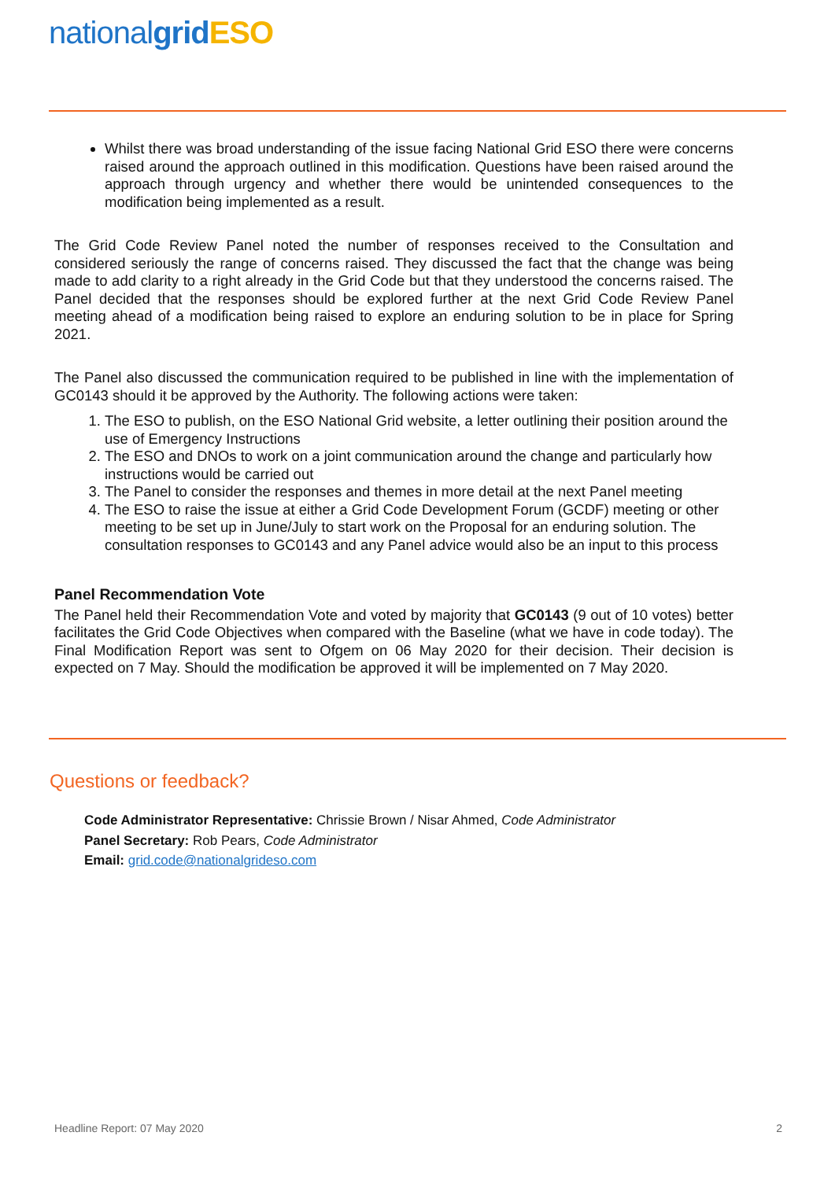nationalgrid ESO
Whilst there was broad understanding of the issue facing National Grid ESO there were concerns raised around the approach outlined in this modification. Questions have been raised around the approach through urgency and whether there would be unintended consequences to the modification being implemented as a result.
The Grid Code Review Panel noted the number of responses received to the Consultation and considered seriously the range of concerns raised. They discussed the fact that the change was being made to add clarity to a right already in the Grid Code but that they understood the concerns raised. The Panel decided that the responses should be explored further at the next Grid Code Review Panel meeting ahead of a modification being raised to explore an enduring solution to be in place for Spring 2021.
The Panel also discussed the communication required to be published in line with the implementation of GC0143 should it be approved by the Authority. The following actions were taken:
1. The ESO to publish, on the ESO National Grid website, a letter outlining their position around the use of Emergency Instructions
2. The ESO and DNOs to work on a joint communication around the change and particularly how instructions would be carried out
3. The Panel to consider the responses and themes in more detail at the next Panel meeting
4. The ESO to raise the issue at either a Grid Code Development Forum (GCDF) meeting or other meeting to be set up in June/July to start work on the Proposal for an enduring solution. The consultation responses to GC0143 and any Panel advice would also be an input to this process
Panel Recommendation Vote
The Panel held their Recommendation Vote and voted by majority that GC0143 (9 out of 10 votes) better facilitates the Grid Code Objectives when compared with the Baseline (what we have in code today). The Final Modification Report was sent to Ofgem on 06 May 2020 for their decision. Their decision is expected on 7 May. Should the modification be approved it will be implemented on 7 May 2020.
Questions or feedback?
Code Administrator Representative: Chrissie Brown / Nisar Ahmed, Code Administrator
Panel Secretary: Rob Pears, Code Administrator
Email: grid.code@nationalgrideso.com
Headline Report: 07 May 2020 2